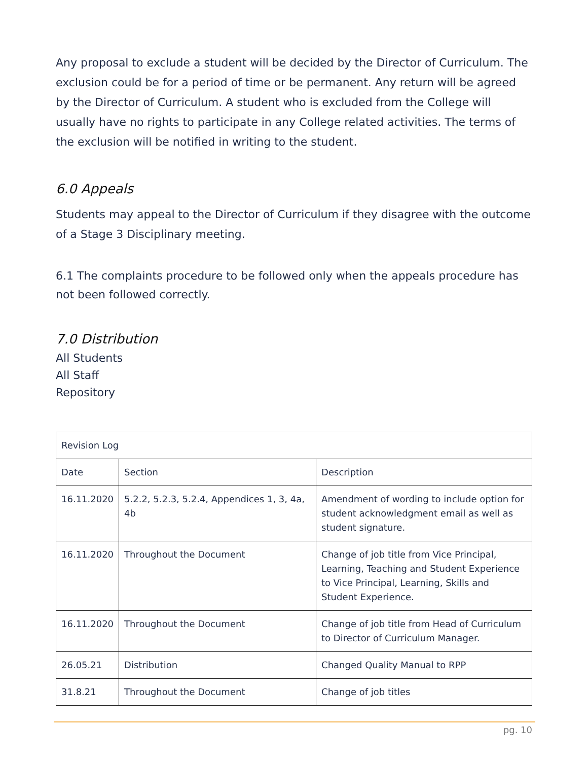Any proposal to exclude a student will be decided by the Director of Curriculum. The exclusion could be for a period of time or be permanent. Any return will be agreed by the Director of Curriculum. A student who is excluded from the College will usually have no rights to participate in any College related activities. The terms of the exclusion will be notified in writing to the student.
6.0 Appeals
Students may appeal to the Director of Curriculum if they disagree with the outcome of a Stage 3 Disciplinary meeting.
6.1 The complaints procedure to be followed only when the appeals procedure has not been followed correctly.
7.0 Distribution
All Students
All Staff
Repository
| Revision Log | | |
| --- | --- | --- |
| Date | Section | Description |
| 16.11.2020 | 5.2.2, 5.2.3, 5.2.4, Appendices 1, 3, 4a, 4b | Amendment of wording to include option for student acknowledgment email as well as student signature. |
| 16.11.2020 | Throughout the Document | Change of job title from Vice Principal, Learning, Teaching and Student Experience to Vice Principal, Learning, Skills and Student Experience. |
| 16.11.2020 | Throughout the Document | Change of job title from Head of Curriculum to Director of Curriculum Manager. |
| 26.05.21 | Distribution | Changed Quality Manual to RPP |
| 31.8.21 | Throughout the Document | Change of job titles |
pg. 10